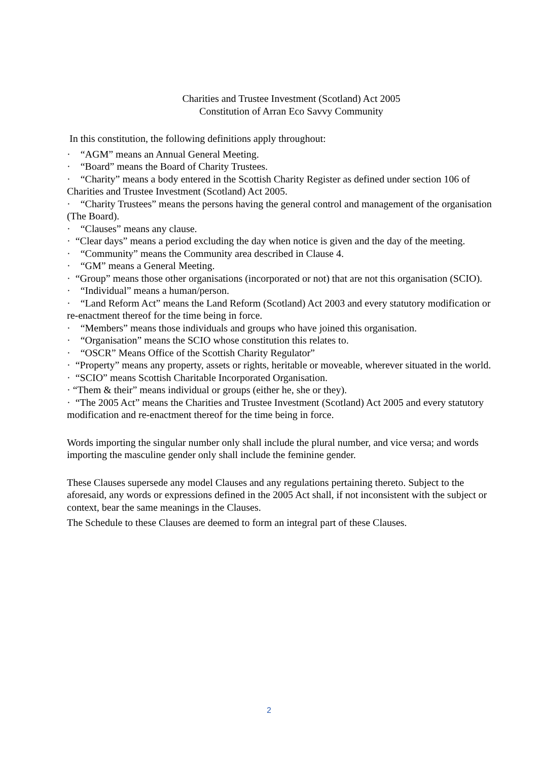Charities and Trustee Investment (Scotland) Act 2005
Constitution of Arran Eco Savvy Community
In this constitution, the following definitions apply throughout:
· “AGM” means an Annual General Meeting.
· “Board” means the Board of Charity Trustees.
· “Charity” means a body entered in the Scottish Charity Register as defined under section 106 of Charities and Trustee Investment (Scotland) Act 2005.
· “Charity Trustees” means the persons having the general control and management of the organisation (The Board).
· “Clauses” means any clause.
· “Clear days” means a period excluding the day when notice is given and the day of the meeting.
· “Community” means the Community area described in Clause 4.
· “GM” means a General Meeting.
· “Group” means those other organisations (incorporated or not) that are not this organisation (SCIO).
· “Individual” means a human/person.
· “Land Reform Act” means the Land Reform (Scotland) Act 2003 and every statutory modification or re-enactment thereof for the time being in force.
· “Members” means those individuals and groups who have joined this organisation.
· “Organisation” means the SCIO whose constitution this relates to.
· “OSCR” Means Office of the Scottish Charity Regulator”
· “Property” means any property, assets or rights, heritable or moveable, wherever situated in the world.
· “SCIO” means Scottish Charitable Incorporated Organisation.
· “Them & their” means individual or groups (either he, she or they).
· “The 2005 Act” means the Charities and Trustee Investment (Scotland) Act 2005 and every statutory modification and re-enactment thereof for the time being in force.
Words importing the singular number only shall include the plural number, and vice versa; and words importing the masculine gender only shall include the feminine gender.
These Clauses supersede any model Clauses and any regulations pertaining thereto. Subject to the aforesaid, any words or expressions defined in the 2005 Act shall, if not inconsistent with the subject or context, bear the same meanings in the Clauses.
The Schedule to these Clauses are deemed to form an integral part of these Clauses.
2